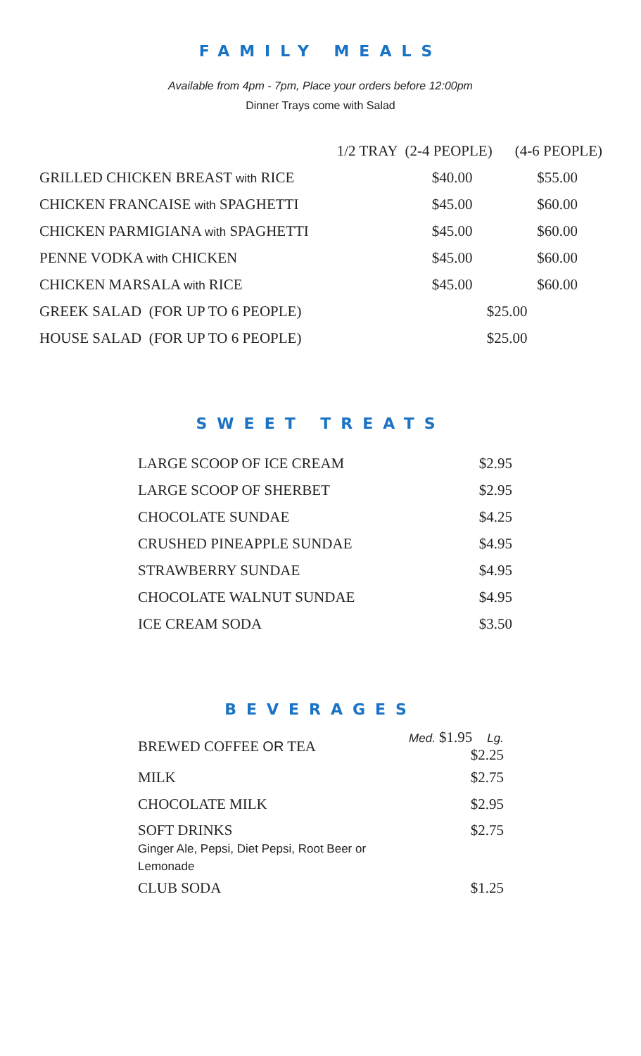FAMILY MEALS
Available from 4pm - 7pm, Place your orders before 12:00pm
Dinner Trays come with Salad
| | 1/2 TRAY (2-4 PEOPLE) | (4-6 PEOPLE) |
| --- | --- | --- |
| GRILLED CHICKEN BREAST with RICE | $40.00 | $55.00 |
| CHICKEN FRANCAISE with SPAGHETTI | $45.00 | $60.00 |
| CHICKEN PARMIGIANA with SPAGHETTI | $45.00 | $60.00 |
| PENNE VODKA with CHICKEN | $45.00 | $60.00 |
| CHICKEN MARSALA with RICE | $45.00 | $60.00 |
| GREEK SALAD (FOR UP TO 6 PEOPLE) | $25.00 | |
| HOUSE SALAD (FOR UP TO 6 PEOPLE) | $25.00 | |
SWEET TREATS
| LARGE SCOOP OF ICE CREAM | $2.95 |
| LARGE SCOOP OF SHERBET | $2.95 |
| CHOCOLATE SUNDAE | $4.25 |
| CRUSHED PINEAPPLE SUNDAE | $4.95 |
| STRAWBERRY SUNDAE | $4.95 |
| CHOCOLATE WALNUT SUNDAE | $4.95 |
| ICE CREAM SODA | $3.50 |
BEVERAGES
| BREWED COFFEE OR TEA | Med. $1.95 Lg. $2.25 |
| MILK | $2.75 |
| CHOCOLATE MILK | $2.95 |
| SOFT DRINKS Ginger Ale, Pepsi, Diet Pepsi, Root Beer or Lemonade | $2.75 |
| CLUB SODA | $1.25 |